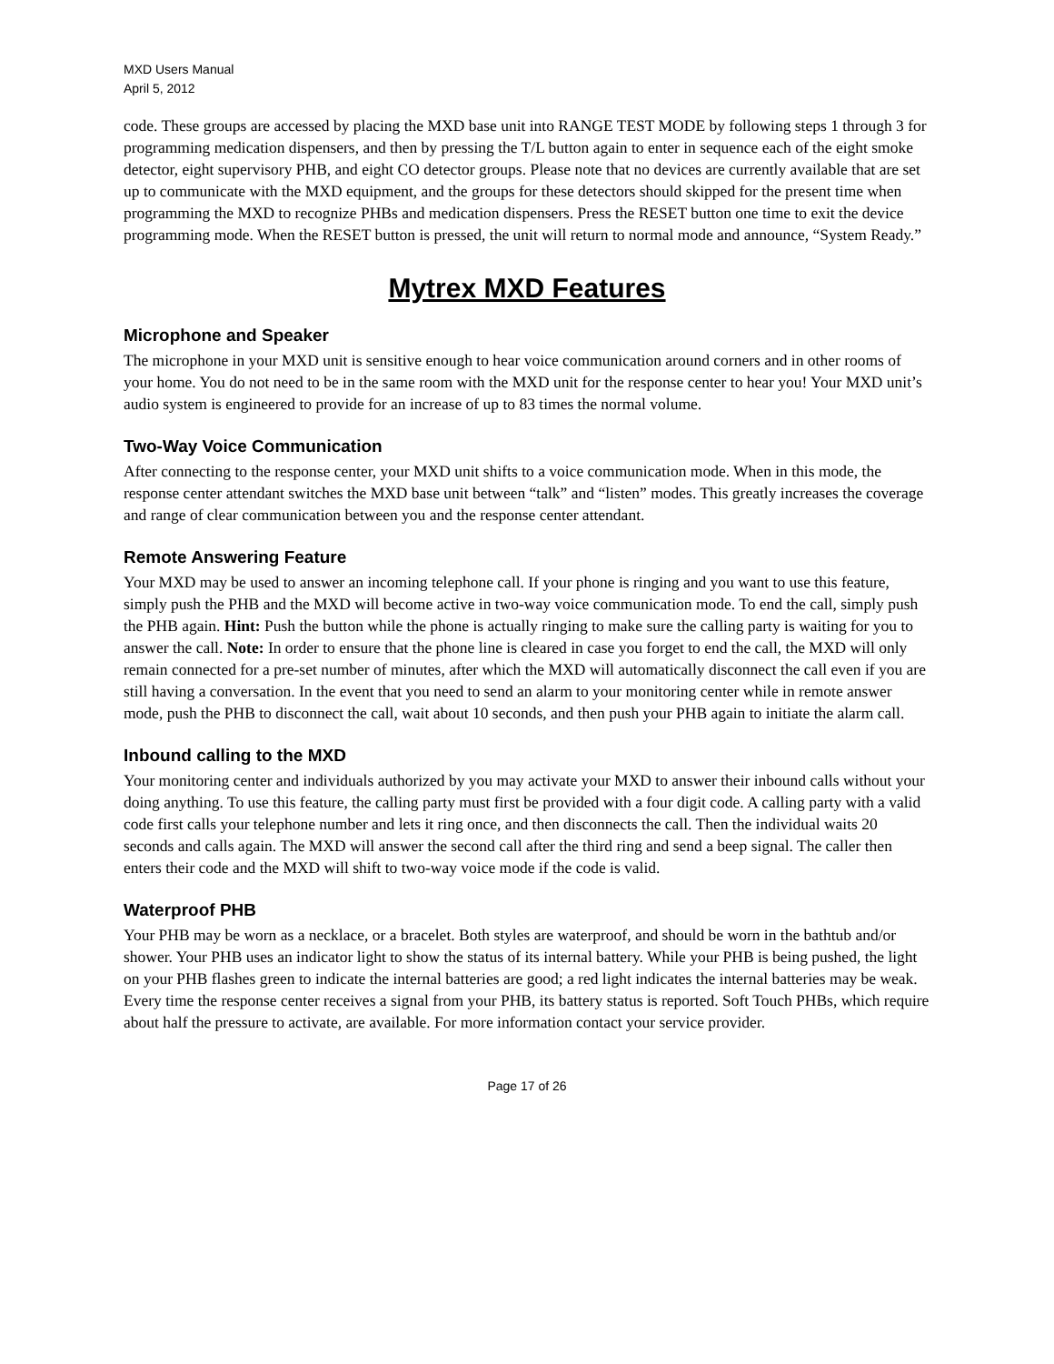MXD Users Manual
April 5, 2012
code. These groups are accessed by placing the MXD base unit into RANGE TEST MODE by following steps 1 through 3 for programming medication dispensers, and then by pressing the T/L button again to enter in sequence each of the eight smoke detector, eight supervisory PHB, and eight CO detector groups. Please note that no devices are currently available that are set up to communicate with the MXD equipment, and the groups for these detectors should skipped for the present time when programming the MXD to recognize PHBs and medication dispensers. Press the RESET button one time to exit the device programming mode. When the RESET button is pressed, the unit will return to normal mode and announce, “System Ready.”
Mytrex MXD Features
Microphone and Speaker
The microphone in your MXD unit is sensitive enough to hear voice communication around corners and in other rooms of your home. You do not need to be in the same room with the MXD unit for the response center to hear you! Your MXD unit’s audio system is engineered to provide for an increase of up to 83 times the normal volume.
Two-Way Voice Communication
After connecting to the response center, your MXD unit shifts to a voice communication mode. When in this mode, the response center attendant switches the MXD base unit between “talk” and “listen” modes. This greatly increases the coverage and range of clear communication between you and the response center attendant.
Remote Answering Feature
Your MXD may be used to answer an incoming telephone call. If your phone is ringing and you want to use this feature, simply push the PHB and the MXD will become active in two-way voice communication mode. To end the call, simply push the PHB again. Hint: Push the button while the phone is actually ringing to make sure the calling party is waiting for you to answer the call. Note: In order to ensure that the phone line is cleared in case you forget to end the call, the MXD will only remain connected for a pre-set number of minutes, after which the MXD will automatically disconnect the call even if you are still having a conversation. In the event that you need to send an alarm to your monitoring center while in remote answer mode, push the PHB to disconnect the call, wait about 10 seconds, and then push your PHB again to initiate the alarm call.
Inbound calling to the MXD
Your monitoring center and individuals authorized by you may activate your MXD to answer their inbound calls without your doing anything. To use this feature, the calling party must first be provided with a four digit code. A calling party with a valid code first calls your telephone number and lets it ring once, and then disconnects the call. Then the individual waits 20 seconds and calls again. The MXD will answer the second call after the third ring and send a beep signal. The caller then enters their code and the MXD will shift to two-way voice mode if the code is valid.
Waterproof PHB
Your PHB may be worn as a necklace, or a bracelet. Both styles are waterproof, and should be worn in the bathtub and/or shower. Your PHB uses an indicator light to show the status of its internal battery. While your PHB is being pushed, the light on your PHB flashes green to indicate the internal batteries are good; a red light indicates the internal batteries may be weak. Every time the response center receives a signal from your PHB, its battery status is reported. Soft Touch PHBs, which require about half the pressure to activate, are available. For more information contact your service provider.
Page 17 of 26